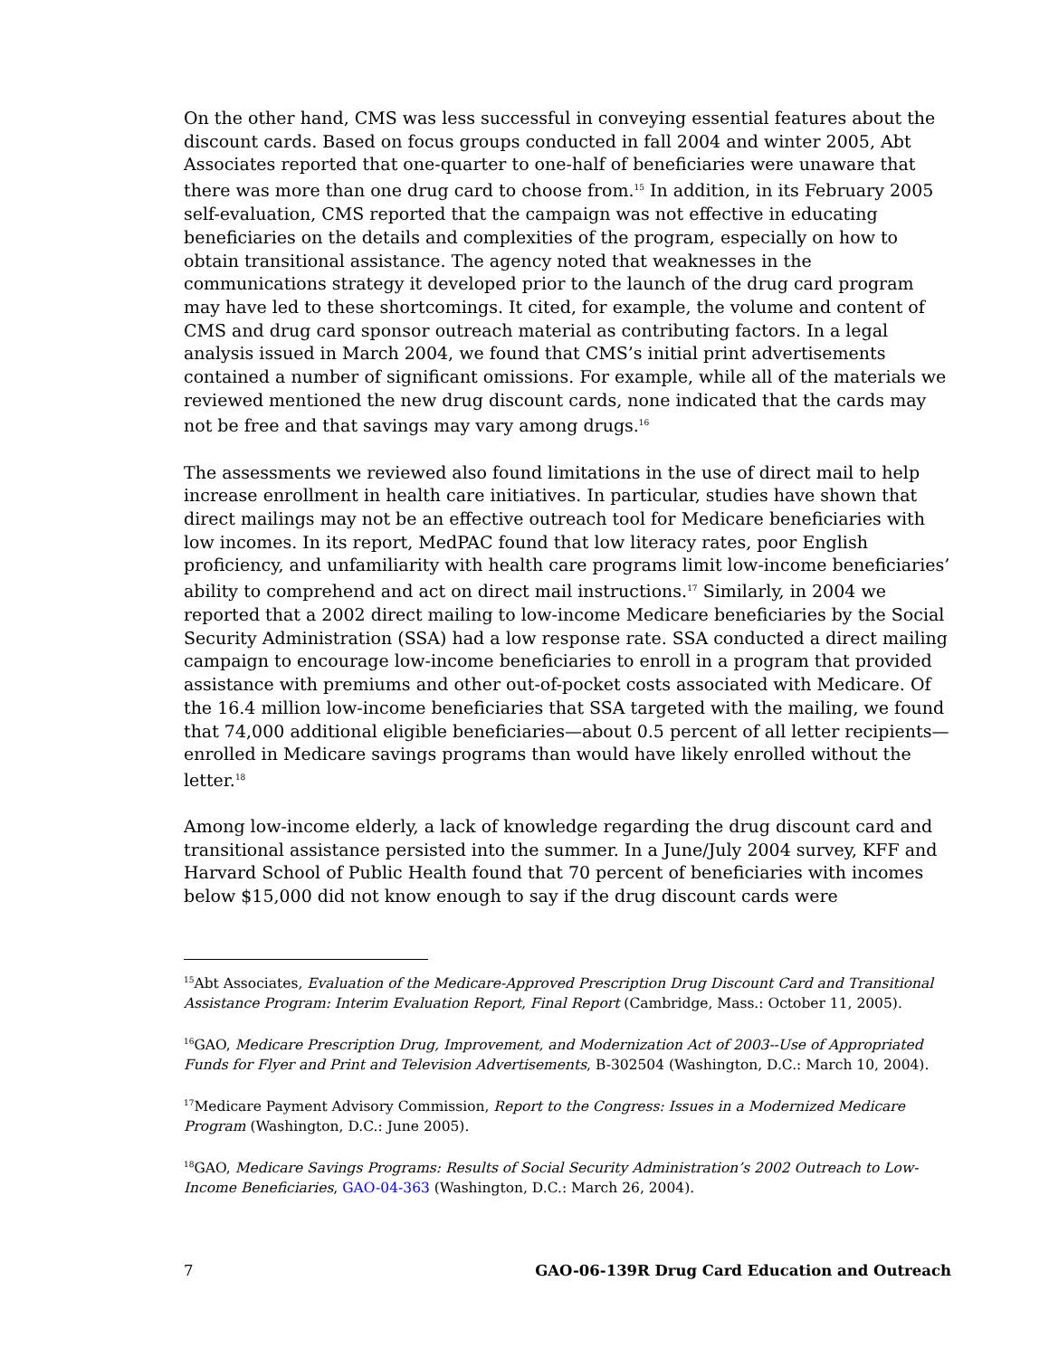On the other hand, CMS was less successful in conveying essential features about the discount cards. Based on focus groups conducted in fall 2004 and winter 2005, Abt Associates reported that one-quarter to one-half of beneficiaries were unaware that there was more than one drug card to choose from.<sup>15</sup> In addition, in its February 2005 self-evaluation, CMS reported that the campaign was not effective in educating beneficiaries on the details and complexities of the program, especially on how to obtain transitional assistance. The agency noted that weaknesses in the communications strategy it developed prior to the launch of the drug card program may have led to these shortcomings. It cited, for example, the volume and content of CMS and drug card sponsor outreach material as contributing factors. In a legal analysis issued in March 2004, we found that CMS’s initial print advertisements contained a number of significant omissions. For example, while all of the materials we reviewed mentioned the new drug discount cards, none indicated that the cards may not be free and that savings may vary among drugs.<sup>16</sup>
The assessments we reviewed also found limitations in the use of direct mail to help increase enrollment in health care initiatives. In particular, studies have shown that direct mailings may not be an effective outreach tool for Medicare beneficiaries with low incomes. In its report, MedPAC found that low literacy rates, poor English proficiency, and unfamiliarity with health care programs limit low-income beneficiaries’ ability to comprehend and act on direct mail instructions.<sup>17</sup> Similarly, in 2004 we reported that a 2002 direct mailing to low-income Medicare beneficiaries by the Social Security Administration (SSA) had a low response rate. SSA conducted a direct mailing campaign to encourage low-income beneficiaries to enroll in a program that provided assistance with premiums and other out-of-pocket costs associated with Medicare. Of the 16.4 million low-income beneficiaries that SSA targeted with the mailing, we found that 74,000 additional eligible beneficiaries—about 0.5 percent of all letter recipients—enrolled in Medicare savings programs than would have likely enrolled without the letter.<sup>18</sup>
Among low-income elderly, a lack of knowledge regarding the drug discount card and transitional assistance persisted into the summer. In a June/July 2004 survey, KFF and Harvard School of Public Health found that 70 percent of beneficiaries with incomes below $15,000 did not know enough to say if the drug discount cards were
<sup>15</sup> Abt Associates, Evaluation of the Medicare-Approved Prescription Drug Discount Card and Transitional Assistance Program: Interim Evaluation Report, Final Report (Cambridge, Mass.: October 11, 2005).
<sup>16</sup> GAO, Medicare Prescription Drug, Improvement, and Modernization Act of 2003--Use of Appropriated Funds for Flyer and Print and Television Advertisements, B-302504 (Washington, D.C.: March 10, 2004).
<sup>17</sup> Medicare Payment Advisory Commission, Report to the Congress: Issues in a Modernized Medicare Program (Washington, D.C.: June 2005).
<sup>18</sup> GAO, Medicare Savings Programs: Results of Social Security Administration’s 2002 Outreach to Low-Income Beneficiaries, GAO-04-363 (Washington, D.C.: March 26, 2004).
7 GAO-06-139R Drug Card Education and Outreach